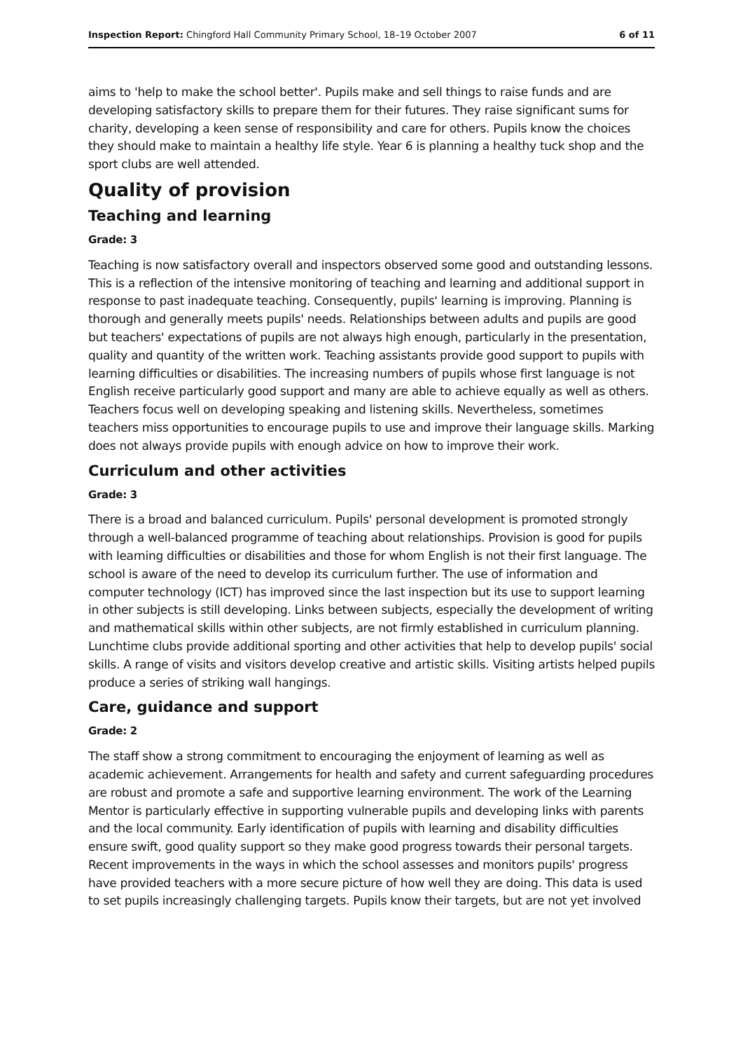Inspection Report: Chingford Hall Community Primary School, 18–19 October 2007 6 of 11
aims to 'help to make the school better'. Pupils make and sell things to raise funds and are developing satisfactory skills to prepare them for their futures. They raise significant sums for charity, developing a keen sense of responsibility and care for others. Pupils know the choices they should make to maintain a healthy life style. Year 6 is planning a healthy tuck shop and the sport clubs are well attended.
Quality of provision
Teaching and learning
Grade: 3
Teaching is now satisfactory overall and inspectors observed some good and outstanding lessons. This is a reflection of the intensive monitoring of teaching and learning and additional support in response to past inadequate teaching. Consequently, pupils' learning is improving. Planning is thorough and generally meets pupils' needs. Relationships between adults and pupils are good but teachers' expectations of pupils are not always high enough, particularly in the presentation, quality and quantity of the written work. Teaching assistants provide good support to pupils with learning difficulties or disabilities. The increasing numbers of pupils whose first language is not English receive particularly good support and many are able to achieve equally as well as others. Teachers focus well on developing speaking and listening skills. Nevertheless, sometimes teachers miss opportunities to encourage pupils to use and improve their language skills. Marking does not always provide pupils with enough advice on how to improve their work.
Curriculum and other activities
Grade: 3
There is a broad and balanced curriculum. Pupils' personal development is promoted strongly through a well-balanced programme of teaching about relationships. Provision is good for pupils with learning difficulties or disabilities and those for whom English is not their first language. The school is aware of the need to develop its curriculum further. The use of information and computer technology (ICT) has improved since the last inspection but its use to support learning in other subjects is still developing. Links between subjects, especially the development of writing and mathematical skills within other subjects, are not firmly established in curriculum planning. Lunchtime clubs provide additional sporting and other activities that help to develop pupils' social skills. A range of visits and visitors develop creative and artistic skills. Visiting artists helped pupils produce a series of striking wall hangings.
Care, guidance and support
Grade: 2
The staff show a strong commitment to encouraging the enjoyment of learning as well as academic achievement. Arrangements for health and safety and current safeguarding procedures are robust and promote a safe and supportive learning environment. The work of the Learning Mentor is particularly effective in supporting vulnerable pupils and developing links with parents and the local community. Early identification of pupils with learning and disability difficulties ensure swift, good quality support so they make good progress towards their personal targets. Recent improvements in the ways in which the school assesses and monitors pupils' progress have provided teachers with a more secure picture of how well they are doing. This data is used to set pupils increasingly challenging targets. Pupils know their targets, but are not yet involved